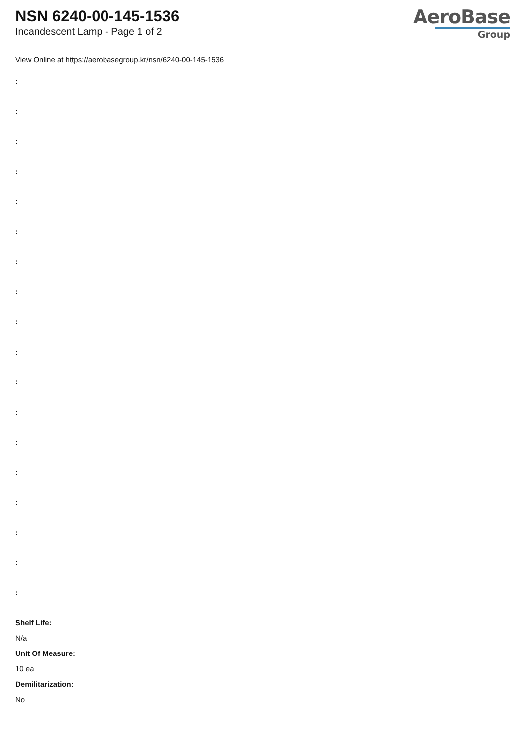NSN 6240-00-145-1536
Incandescent Lamp - Page 1 of 2
AeroBase
Group
View Online at https://aerobasegroup.kr/nsn/6240-00-145-1536
:
:
:
:
:
:
:
:
:
:
:
:
:
:
:
:
:
:
Shelf Life:
N/a
Unit Of Measure:
10 ea
Demilitarization:
No